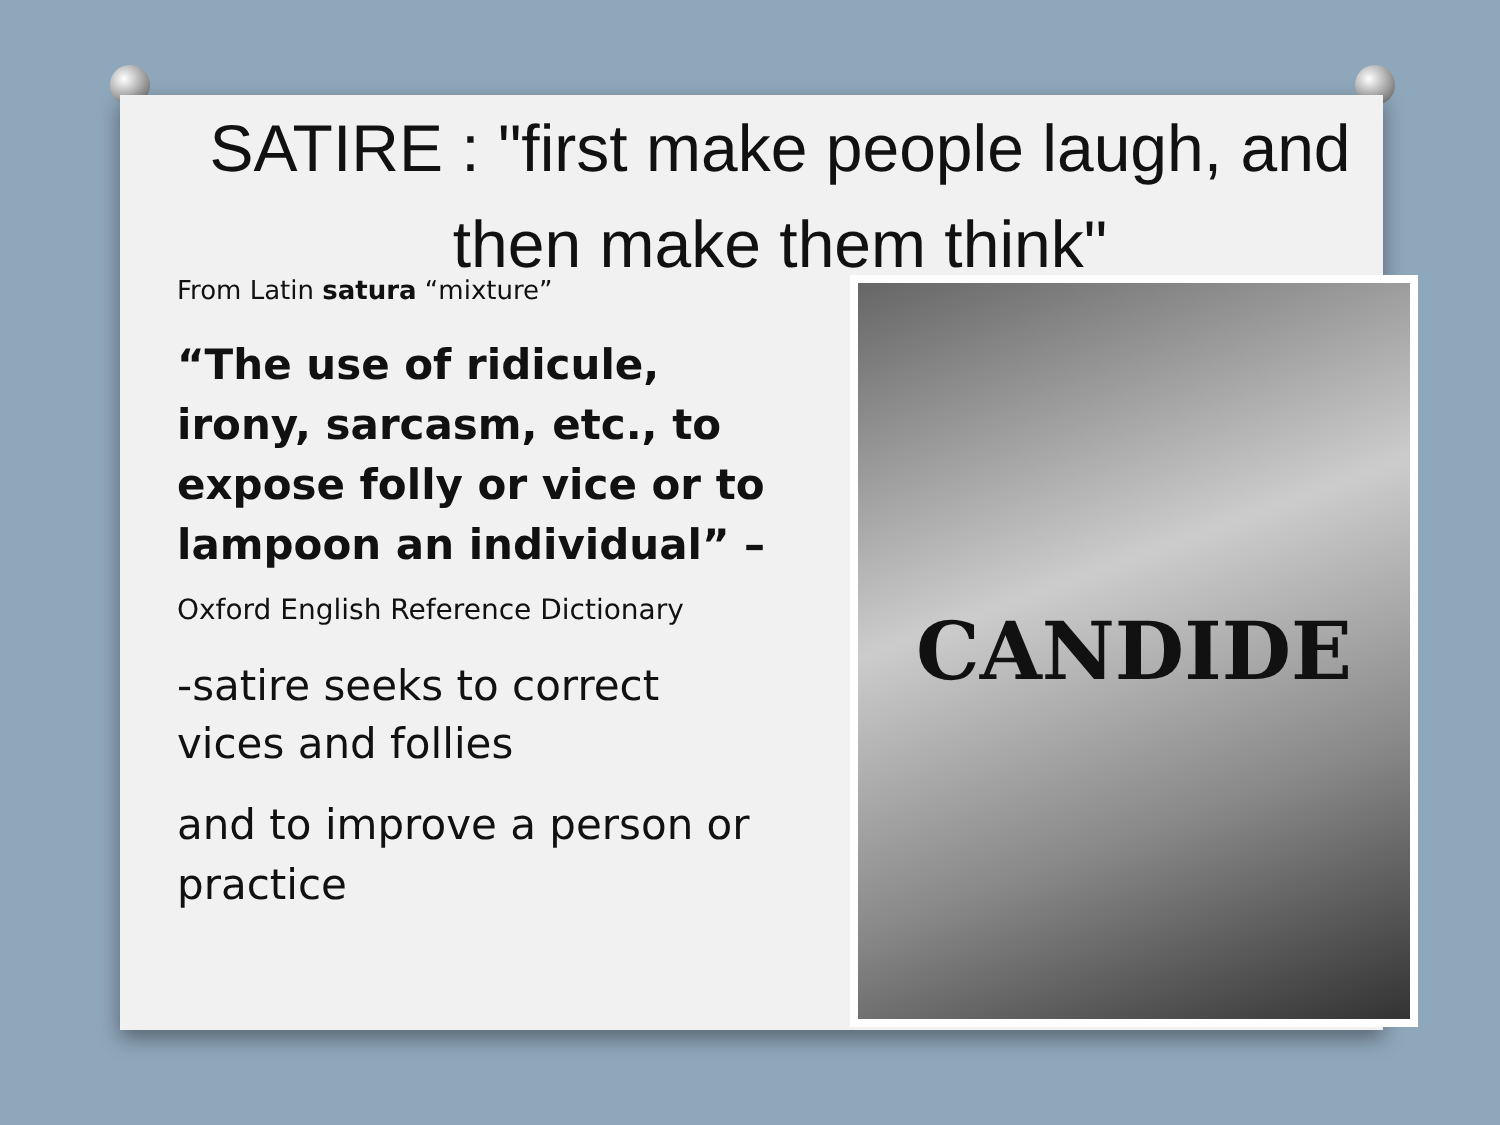SATIRE : "first make people laugh, and then make them think"
From Latin satura “mixture”
“The use of ridicule, irony, sarcasm, etc., to expose folly or vice or to lampoon an individual” – Oxford English Reference Dictionary
-satire seeks to correct vices and follies
and to improve a person or practice
CANDIDE